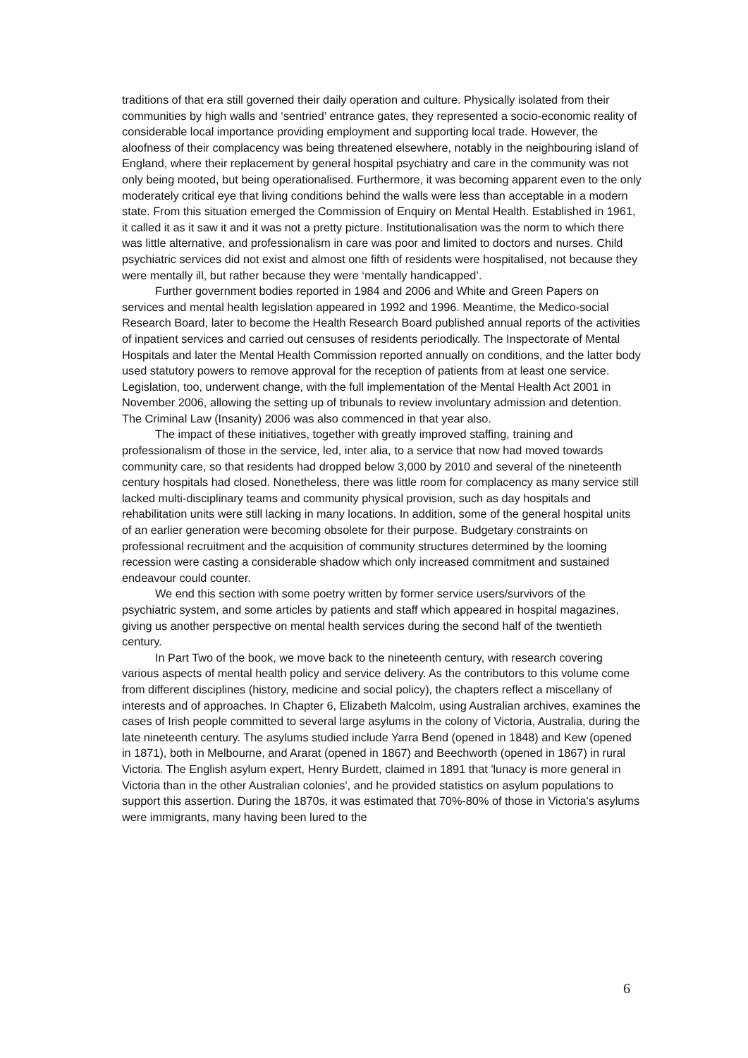traditions of that era still governed their daily operation and culture. Physically isolated from their communities by high walls and ‘sentried’ entrance gates, they represented a socio-economic reality of considerable local importance providing employment and supporting local trade. However, the aloofness of their complacency was being threatened elsewhere, notably in the neighbouring island of England, where their replacement by general hospital psychiatry and care in the community was not only being mooted, but being operationalised. Furthermore, it was becoming apparent even to the only moderately critical eye that living conditions behind the walls were less than acceptable in a modern state. From this situation emerged the Commission of Enquiry on Mental Health. Established in 1961, it called it as it saw it and it was not a pretty picture. Institutionalisation was the norm to which there was little alternative, and professionalism in care was poor and limited to doctors and nurses. Child psychiatric services did not exist and almost one fifth of residents were hospitalised, not because they were mentally ill, but rather because they were ‘mentally handicapped’.
Further government bodies reported in 1984 and 2006 and White and Green Papers on services and mental health legislation appeared in 1992 and 1996. Meantime, the Medico-social Research Board, later to become the Health Research Board published annual reports of the activities of inpatient services and carried out censuses of residents periodically. The Inspectorate of Mental Hospitals and later the Mental Health Commission reported annually on conditions, and the latter body used statutory powers to remove approval for the reception of patients from at least one service. Legislation, too, underwent change, with the full implementation of the Mental Health Act 2001 in November 2006, allowing the setting up of tribunals to review involuntary admission and detention. The Criminal Law (Insanity) 2006 was also commenced in that year also.
The impact of these initiatives, together with greatly improved staffing, training and professionalism of those in the service, led, inter alia, to a service that now had moved towards community care, so that residents had dropped below 3,000 by 2010 and several of the nineteenth century hospitals had closed. Nonetheless, there was little room for complacency as many service still lacked multi-disciplinary teams and community physical provision, such as day hospitals and rehabilitation units were still lacking in many locations. In addition, some of the general hospital units of an earlier generation were becoming obsolete for their purpose. Budgetary constraints on professional recruitment and the acquisition of community structures determined by the looming recession were casting a considerable shadow which only increased commitment and sustained endeavour could counter.
We end this section with some poetry written by former service users/survivors of the psychiatric system, and some articles by patients and staff which appeared in hospital magazines, giving us another perspective on mental health services during the second half of the twentieth century.
In Part Two of the book, we move back to the nineteenth century, with research covering various aspects of mental health policy and service delivery. As the contributors to this volume come from different disciplines (history, medicine and social policy), the chapters reflect a miscellany of interests and of approaches. In Chapter 6, Elizabeth Malcolm, using Australian archives, examines the cases of Irish people committed to several large asylums in the colony of Victoria, Australia, during the late nineteenth century. The asylums studied include Yarra Bend (opened in 1848) and Kew (opened in 1871), both in Melbourne, and Ararat (opened in 1867) and Beechworth (opened in 1867) in rural Victoria. The English asylum expert, Henry Burdett, claimed in 1891 that 'lunacy is more general in Victoria than in the other Australian colonies', and he provided statistics on asylum populations to support this assertion. During the 1870s, it was estimated that 70%-80% of those in Victoria's asylums were immigrants, many having been lured to the
6